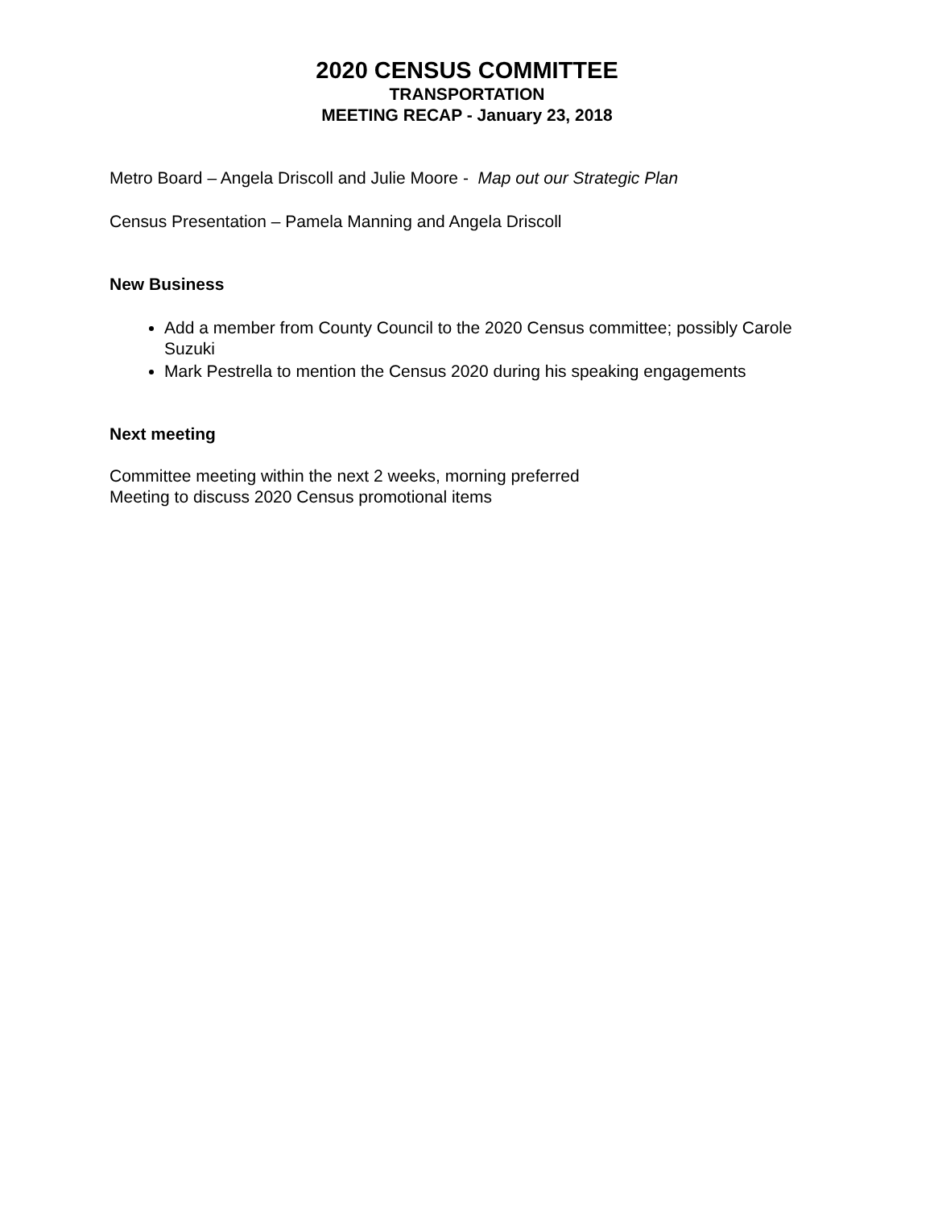2020 CENSUS COMMITTEE
TRANSPORTATION
MEETING RECAP - January 23, 2018
Metro Board – Angela Driscoll and Julie Moore - Map out our Strategic Plan
Census Presentation – Pamela Manning and Angela Driscoll
New Business
Add a member from County Council to the 2020 Census committee; possibly Carole Suzuki
Mark Pestrella to mention the Census 2020 during his speaking engagements
Next meeting
Committee meeting within the next 2 weeks, morning preferred
Meeting to discuss 2020 Census promotional items